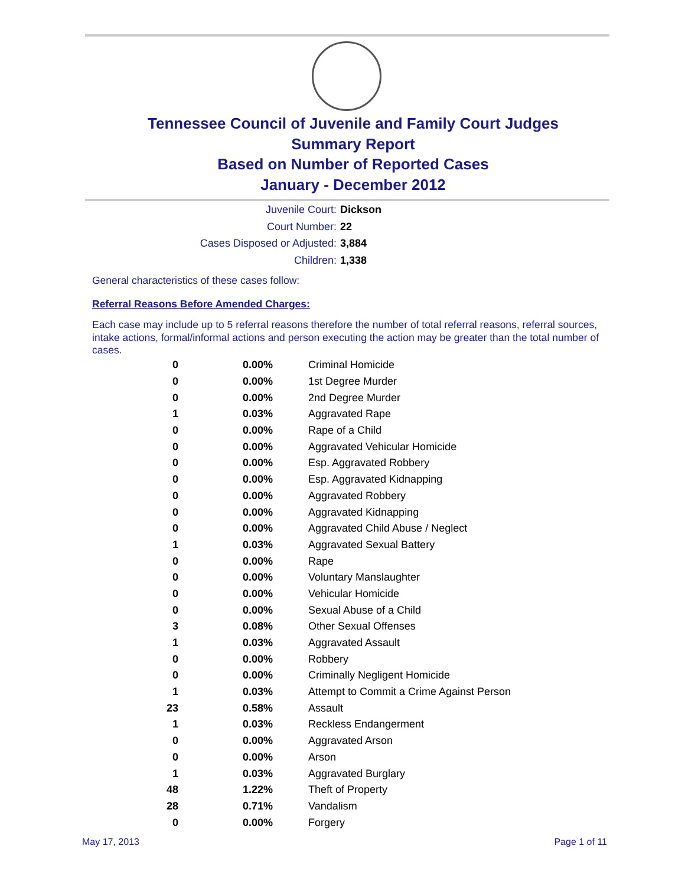Tennessee Council of Juvenile and Family Court Judges
Summary Report
Based on Number of Reported Cases
January - December 2012
Juvenile Court: Dickson
Court Number: 22
Cases Disposed or Adjusted: 3,884
Children: 1,338
General characteristics of these cases follow:
Referral Reasons Before Amended Charges:
Each case may include up to 5 referral reasons therefore the number of total referral reasons, referral sources, intake actions, formal/informal actions and person executing the action may be greater than the total number of cases.
| 0 | 0.00% | Criminal Homicide |
| 0 | 0.00% | 1st Degree Murder |
| 0 | 0.00% | 2nd Degree Murder |
| 1 | 0.03% | Aggravated Rape |
| 0 | 0.00% | Rape of a Child |
| 0 | 0.00% | Aggravated Vehicular Homicide |
| 0 | 0.00% | Esp. Aggravated Robbery |
| 0 | 0.00% | Esp. Aggravated Kidnapping |
| 0 | 0.00% | Aggravated Robbery |
| 0 | 0.00% | Aggravated Kidnapping |
| 0 | 0.00% | Aggravated Child Abuse / Neglect |
| 1 | 0.03% | Aggravated Sexual Battery |
| 0 | 0.00% | Rape |
| 0 | 0.00% | Voluntary Manslaughter |
| 0 | 0.00% | Vehicular Homicide |
| 0 | 0.00% | Sexual Abuse of a Child |
| 3 | 0.08% | Other Sexual Offenses |
| 1 | 0.03% | Aggravated Assault |
| 0 | 0.00% | Robbery |
| 0 | 0.00% | Criminally Negligent Homicide |
| 1 | 0.03% | Attempt to Commit a Crime Against Person |
| 23 | 0.58% | Assault |
| 1 | 0.03% | Reckless Endangerment |
| 0 | 0.00% | Aggravated Arson |
| 0 | 0.00% | Arson |
| 1 | 0.03% | Aggravated Burglary |
| 48 | 1.22% | Theft of Property |
| 28 | 0.71% | Vandalism |
| 0 | 0.00% | Forgery |
May 17, 2013 Page 1 of 11